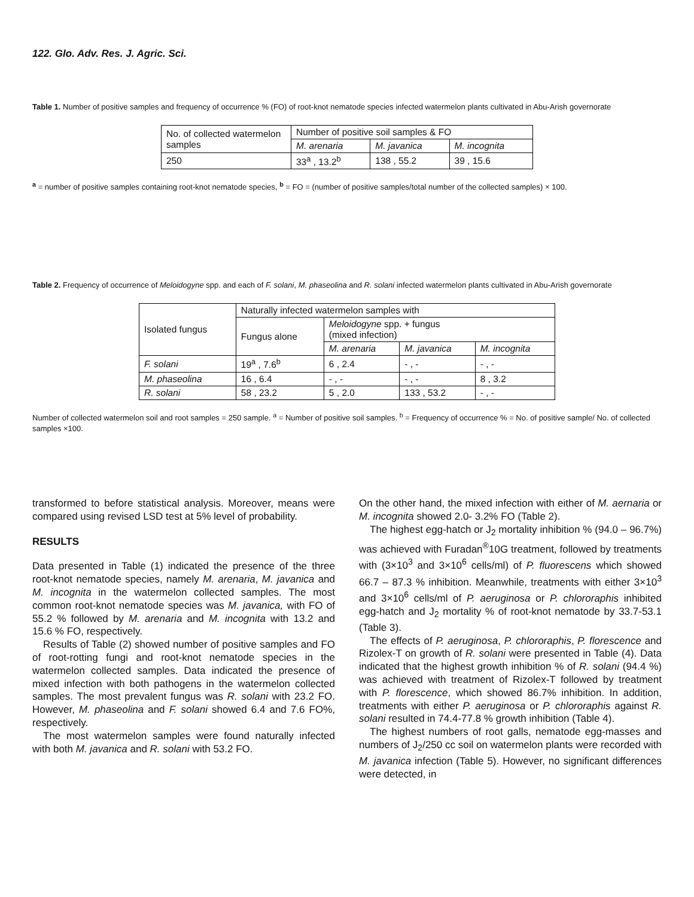122. Glo. Adv. Res. J. Agric. Sci.
Table 1. Number of positive samples and frequency of occurrence % (FO) of root-knot nematode species infected watermelon plants cultivated in Abu-Arish governorate
| No. of collected watermelon samples | Number of positive soil samples & FO | | |
| | M. arenaria | M. javanica | M. incognita |
| 250 | 33<sup>a</sup> , 13.2<sup>b</sup> | 138 , 55.2 | 39 , 15.6 |
<sup>a</sup> = number of positive samples containing root-knot nematode species, <sup>b</sup> = FO = (number of positive samples/total number of the collected samples) × 100.
Table 2. Frequency of occurrence of Meloidogyne spp. and each of F. solani, M. phaseolina and R. solani infected watermelon plants cultivated in Abu-Arish governorate
| Isolated fungus | Naturally infected watermelon samples with | | | |
| | Fungus alone | Meloidogyne spp. + fungus (mixed infection) | | |
| | | M. arenaria | M. javanica | M. incognita |
| F. solani | 19<sup>a</sup> , 7.6<sup>b</sup> | 6 , 2.4 | - , - | - , - |
| M. phaseolina | 16 , 6.4 | - , - | - , - | 8 , 3.2 |
| R. solani | 58 , 23.2 | 5 , 2.0 | 133 , 53.2 | - , - |
Number of collected watermelon soil and root samples = 250 sample. <sup>a</sup> = Number of positive soil samples. <sup>b</sup> = Frequency of occurrence % = No. of positive sample/ No. of collected samples ×100.
transformed to before statistical analysis. Moreover, means were compared using revised LSD test at 5% level of probability.
RESULTS
Data presented in Table (1) indicated the presence of the three root-knot nematode species, namely M. arenaria, M. javanica and M. incognita in the watermelon collected samples. The most common root-knot nematode species was M. javanica, with FO of 55.2 % followed by M. arenaria and M. incognita with 13.2 and 15.6 % FO, respectively.
Results of Table (2) showed number of positive samples and FO of root-rotting fungi and root-knot nematode species in the watermelon collected samples. Data indicated the presence of mixed infection with both pathogens in the watermelon collected samples. The most prevalent fungus was R. solani with 23.2 FO. However, M. phaseolina and F. solani showed 6.4 and 7.6 FO%, respectively.
The most watermelon samples were found naturally infected with both M. javanica and R. solani with 53.2 FO.
On the other hand, the mixed infection with either of M. aernaria or M. incognita showed 2.0- 3.2% FO (Table 2).
The highest egg-hatch or J<sub>2</sub> mortality inhibition % (94.0 – 96.7%) was achieved with Furadan<sup>®</sup>10G treatment, followed by treatments with (3×10<sup>3</sup> and 3×10<sup>6</sup> cells/ml) of P. fluorescens which showed 66.7 – 87.3 % inhibition. Meanwhile, treatments with either 3×10<sup>3</sup> and 3×10<sup>6</sup> cells/ml of P. aeruginosa or P. chlororaphis inhibited egg-hatch and J<sub>2</sub> mortality % of root-knot nematode by 33.7-53.1 (Table 3).
The effects of P. aeruginosa, P. chlororaphis, P. florescence and Rizolex-T on growth of R. solani were presented in Table (4). Data indicated that the highest growth inhibition % of R. solani (94.4 %) was achieved with treatment of Rizolex-T followed by treatment with P. florescence, which showed 86.7% inhibition. In addition, treatments with either P. aeruginosa or P. chlororaphis against R. solani resulted in 74.4-77.8 % growth inhibition (Table 4).
The highest numbers of root galls, nematode egg-masses and numbers of J<sub>2</sub>/250 cc soil on watermelon plants were recorded with M. javanica infection (Table 5). However, no significant differences were detected, in